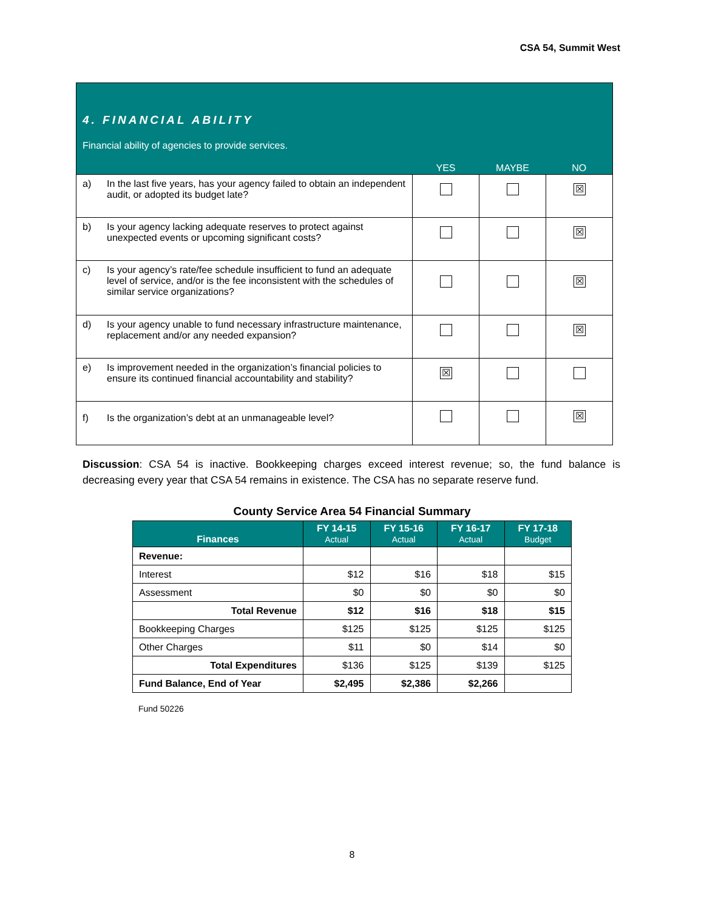CSA 54, Summit West
| 4. FINANCIAL ABILITY Financial ability of agencies to provide services. | | YES | MAYBE | NO |
| a) | In the last five years, has your agency failed to obtain an independent audit, or adopted its budget late? | | | ☒ |
| b) | Is your agency lacking adequate reserves to protect against unexpected events or upcoming significant costs? | | | ☒ |
| c) | Is your agency’s rate/fee schedule insufficient to fund an adequate level of service, and/or is the fee inconsistent with the schedules of similar service organizations? | | | ☒ |
| d) | Is your agency unable to fund necessary infrastructure maintenance, replacement and/or any needed expansion? | | | ☒ |
| e) | Is improvement needed in the organization’s financial policies to ensure its continued financial accountability and stability? | ☒ | | |
| f) | Is the organization’s debt at an unmanageable level? | | | ☒ |
Discussion: CSA 54 is inactive. Bookkeeping charges exceed interest revenue; so, the fund balance is decreasing every year that CSA 54 remains in existence. The CSA has no separate reserve fund.
County Service Area 54 Financial Summary
| Finances | FY 14-15 Actual | FY 15-16 Actual | FY 16-17 Actual | FY 17-18 Budget |
| --- | --- | --- | --- | --- |
| Revenue: | | | | |
| Interest | $12 | $16 | $18 | $15 |
| Assessment | $0 | $0 | $0 | $0 |
| Total Revenue | $12 | $16 | $18 | $15 |
| Bookkeeping Charges | $125 | $125 | $125 | $125 |
| Other Charges | $11 | $0 | $14 | $0 |
| Total Expenditures | $136 | $125 | $139 | $125 |
| Fund Balance, End of Year | $2,495 | $2,386 | $2,266 | |
Fund 50226
8